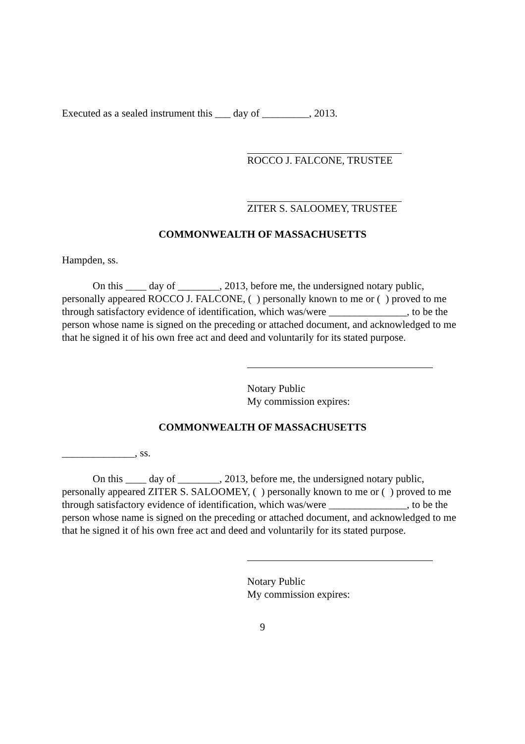Executed as a sealed instrument this ___ day of _________, 2013.
ROCCO J. FALCONE, TRUSTEE
ZITER S. SALOOMEY, TRUSTEE
COMMONWEALTH OF MASSACHUSETTS
Hampden, ss.
On this ____ day of ________, 2013, before me, the undersigned notary public, personally appeared ROCCO J. FALCONE, ( ) personally known to me or ( ) proved to me through satisfactory evidence of identification, which was/were _______________, to be the person whose name is signed on the preceding or attached document, and acknowledged to me that he signed it of his own free act and deed and voluntarily for its stated purpose.
Notary Public
My commission expires:
COMMONWEALTH OF MASSACHUSETTS
______________, ss.
On this ____ day of ________, 2013, before me, the undersigned notary public, personally appeared ZITER S. SALOOMEY, ( ) personally known to me or ( ) proved to me through satisfactory evidence of identification, which was/were _______________, to be the person whose name is signed on the preceding or attached document, and acknowledged to me that he signed it of his own free act and deed and voluntarily for its stated purpose.
Notary Public
My commission expires:
9